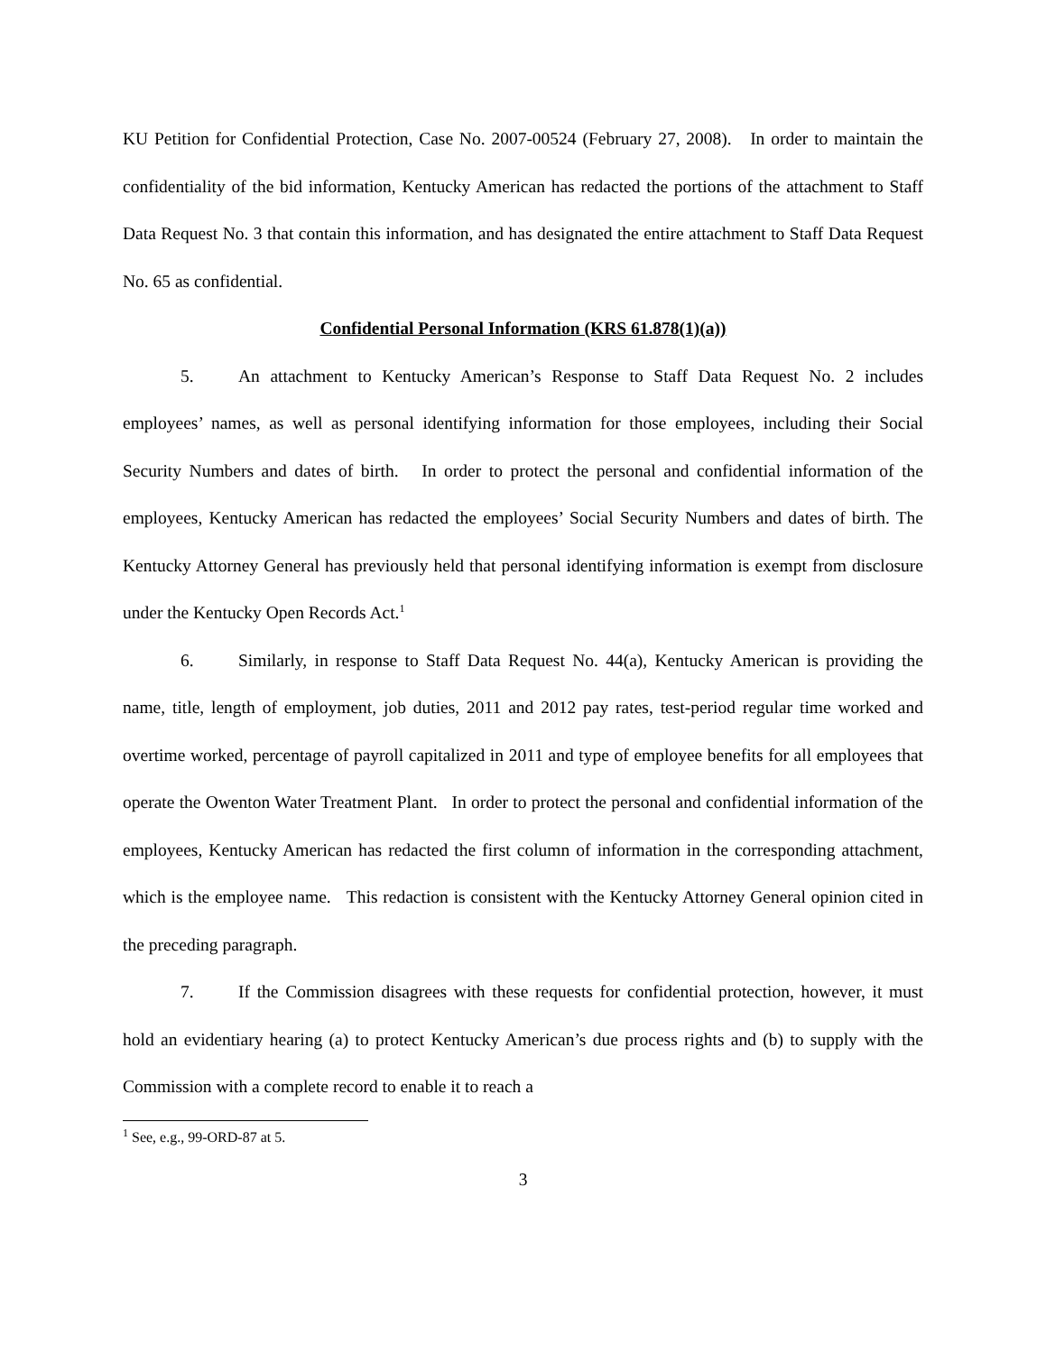KU Petition for Confidential Protection, Case No. 2007-00524 (February 27, 2008). In order to maintain the confidentiality of the bid information, Kentucky American has redacted the portions of the attachment to Staff Data Request No. 3 that contain this information, and has designated the entire attachment to Staff Data Request No. 65 as confidential.
Confidential Personal Information (KRS 61.878(1)(a))
5. An attachment to Kentucky American’s Response to Staff Data Request No. 2 includes employees’ names, as well as personal identifying information for those employees, including their Social Security Numbers and dates of birth. In order to protect the personal and confidential information of the employees, Kentucky American has redacted the employees’ Social Security Numbers and dates of birth. The Kentucky Attorney General has previously held that personal identifying information is exempt from disclosure under the Kentucky Open Records Act.<sup>1</sup>
6. Similarly, in response to Staff Data Request No. 44(a), Kentucky American is providing the name, title, length of employment, job duties, 2011 and 2012 pay rates, test-period regular time worked and overtime worked, percentage of payroll capitalized in 2011 and type of employee benefits for all employees that operate the Owenton Water Treatment Plant. In order to protect the personal and confidential information of the employees, Kentucky American has redacted the first column of information in the corresponding attachment, which is the employee name. This redaction is consistent with the Kentucky Attorney General opinion cited in the preceding paragraph.
7. If the Commission disagrees with these requests for confidential protection, however, it must hold an evidentiary hearing (a) to protect Kentucky American’s due process rights and (b) to supply with the Commission with a complete record to enable it to reach a
<sup>1</sup> See, e.g., 99-ORD-87 at 5.
3